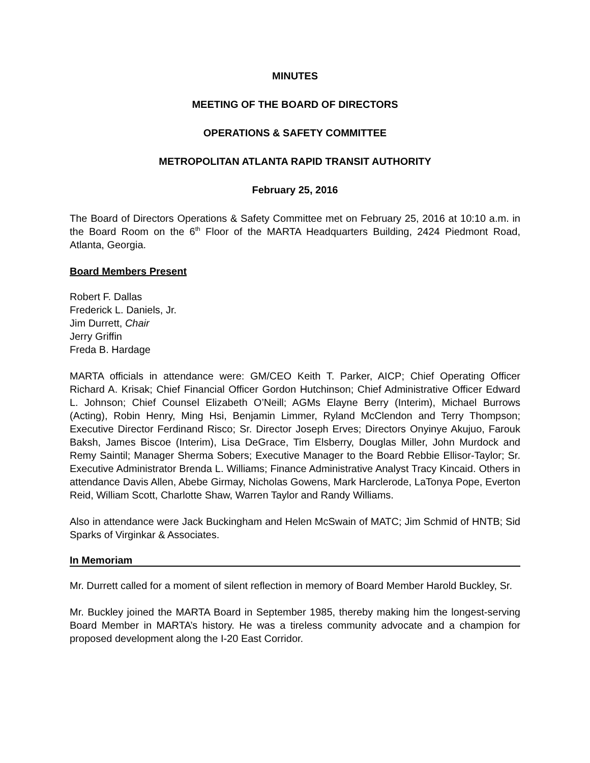MINUTES
MEETING OF THE BOARD OF DIRECTORS
OPERATIONS & SAFETY COMMITTEE
METROPOLITAN ATLANTA RAPID TRANSIT AUTHORITY
February 25, 2016
The Board of Directors Operations & Safety Committee met on February 25, 2016 at 10:10 a.m. in the Board Room on the 6<sup>th</sup> Floor of the MARTA Headquarters Building, 2424 Piedmont Road, Atlanta, Georgia.
Board Members Present
Robert F. Dallas
Frederick L. Daniels, Jr.
Jim Durrett, Chair
Jerry Griffin
Freda B. Hardage
MARTA officials in attendance were: GM/CEO Keith T. Parker, AICP; Chief Operating Officer Richard A. Krisak; Chief Financial Officer Gordon Hutchinson; Chief Administrative Officer Edward L. Johnson; Chief Counsel Elizabeth O’Neill; AGMs Elayne Berry (Interim), Michael Burrows (Acting), Robin Henry, Ming Hsi, Benjamin Limmer, Ryland McClendon and Terry Thompson; Executive Director Ferdinand Risco; Sr. Director Joseph Erves; Directors Onyinye Akujuo, Farouk Baksh, James Biscoe (Interim), Lisa DeGrace, Tim Elsberry, Douglas Miller, John Murdock and Remy Saintil; Manager Sherma Sobers; Executive Manager to the Board Rebbie Ellisor-Taylor; Sr. Executive Administrator Brenda L. Williams; Finance Administrative Analyst Tracy Kincaid. Others in attendance Davis Allen, Abebe Girmay, Nicholas Gowens, Mark Harclerode, LaTonya Pope, Everton Reid, William Scott, Charlotte Shaw, Warren Taylor and Randy Williams.
Also in attendance were Jack Buckingham and Helen McSwain of MATC; Jim Schmid of HNTB; Sid Sparks of Virginkar & Associates.
In Memoriam
Mr. Durrett called for a moment of silent reflection in memory of Board Member Harold Buckley, Sr.
Mr. Buckley joined the MARTA Board in September 1985, thereby making him the longest-serving Board Member in MARTA’s history. He was a tireless community advocate and a champion for proposed development along the I-20 East Corridor.